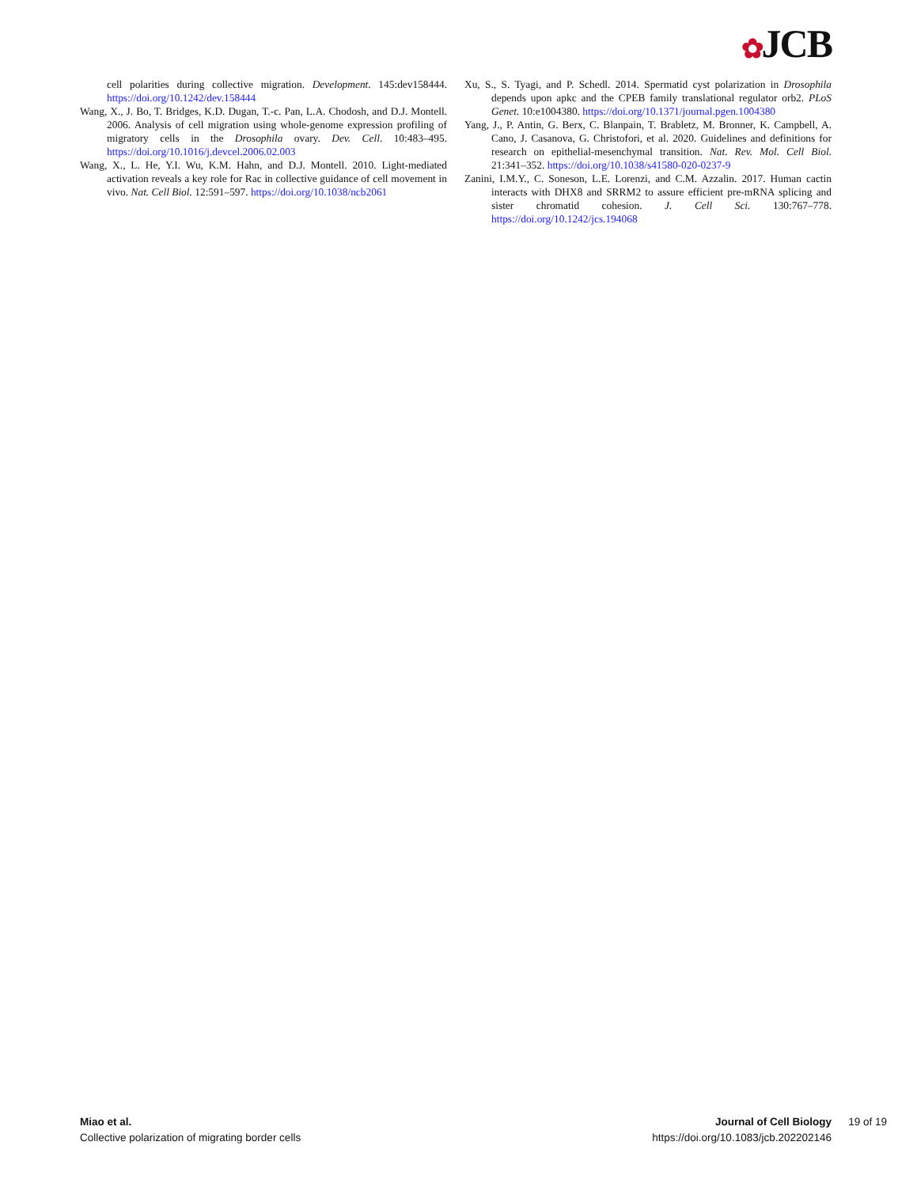✿JCB
cell polarities during collective migration. Development. 145:dev158444. https://doi.org/10.1242/dev.158444
Wang, X., J. Bo, T. Bridges, K.D. Dugan, T.-c. Pan, L.A. Chodosh, and D.J. Montell. 2006. Analysis of cell migration using whole-genome expression profiling of migratory cells in the Drosophila ovary. Dev. Cell. 10:483–495. https://doi.org/10.1016/j.devcel.2006.02.003
Wang, X., L. He, Y.I. Wu, K.M. Hahn, and D.J. Montell. 2010. Light-mediated activation reveals a key role for Rac in collective guidance of cell movement in vivo. Nat. Cell Biol. 12:591–597. https://doi.org/10.1038/ncb2061
Xu, S., S. Tyagi, and P. Schedl. 2014. Spermatid cyst polarization in Drosophila depends upon apkc and the CPEB family translational regulator orb2. PLoS Genet. 10:e1004380. https://doi.org/10.1371/journal.pgen.1004380
Yang, J., P. Antin, G. Berx, C. Blanpain, T. Brabletz, M. Bronner, K. Campbell, A. Cano, J. Casanova, G. Christofori, et al. 2020. Guidelines and definitions for research on epithelial-mesenchymal transition. Nat. Rev. Mol. Cell Biol. 21:341–352. https://doi.org/10.1038/s41580-020-0237-9
Zanini, I.M.Y., C. Soneson, L.E. Lorenzi, and C.M. Azzalin. 2017. Human cactin interacts with DHX8 and SRRM2 to assure efficient pre-mRNA splicing and sister chromatid cohesion. J. Cell Sci. 130:767–778. https://doi.org/10.1242/jcs.194068
Miao et al.
Collective polarization of migrating border cells
Journal of Cell Biology
https://doi.org/10.1083/jcb.202202146
19 of 19